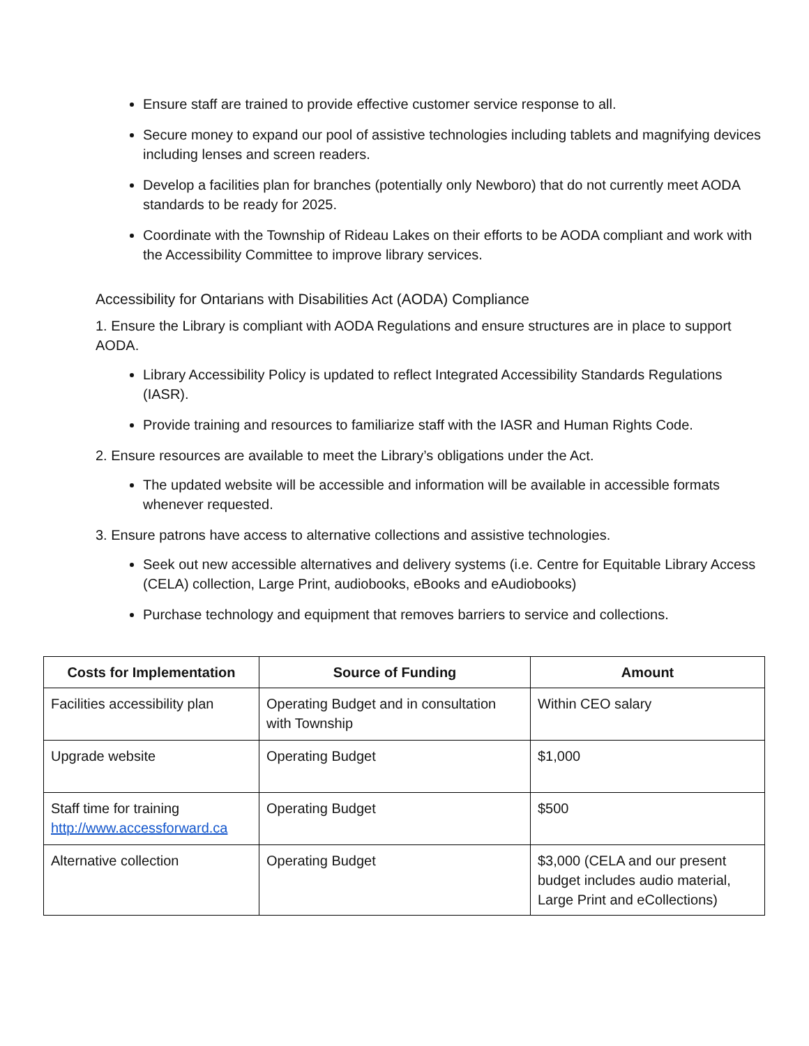Ensure staff are trained to provide effective customer service response to all.
Secure money to expand our pool of assistive technologies including tablets and magnifying devices including lenses and screen readers.
Develop a facilities plan for branches (potentially only Newboro) that do not currently meet AODA standards to be ready for 2025.
Coordinate with the Township of Rideau Lakes on their efforts to be AODA compliant and work with the Accessibility Committee to improve library services.
Accessibility for Ontarians with Disabilities Act (AODA) Compliance
1. Ensure the Library is compliant with AODA Regulations and ensure structures are in place to support AODA.
Library Accessibility Policy is updated to reflect Integrated Accessibility Standards Regulations (IASR).
Provide training and resources to familiarize staff with the IASR and Human Rights Code.
2. Ensure resources are available to meet the Library’s obligations under the Act.
The updated website will be accessible and information will be available in accessible formats whenever requested.
3. Ensure patrons have access to alternative collections and assistive technologies.
Seek out new accessible alternatives and delivery systems (i.e. Centre for Equitable Library Access (CELA) collection, Large Print, audiobooks, eBooks and eAudiobooks)
Purchase technology and equipment that removes barriers to service and collections.
| Costs for Implementation | Source of Funding | Amount |
| --- | --- | --- |
| Facilities accessibility plan | Operating Budget and in consultation with Township | Within CEO salary |
| Upgrade website | Operating Budget | $1,000 |
| Staff time for training http://www.accessforward.ca | Operating Budget | $500 |
| Alternative collection | Operating Budget | $3,000 (CELA and our present budget includes audio material, Large Print and eCollections) |